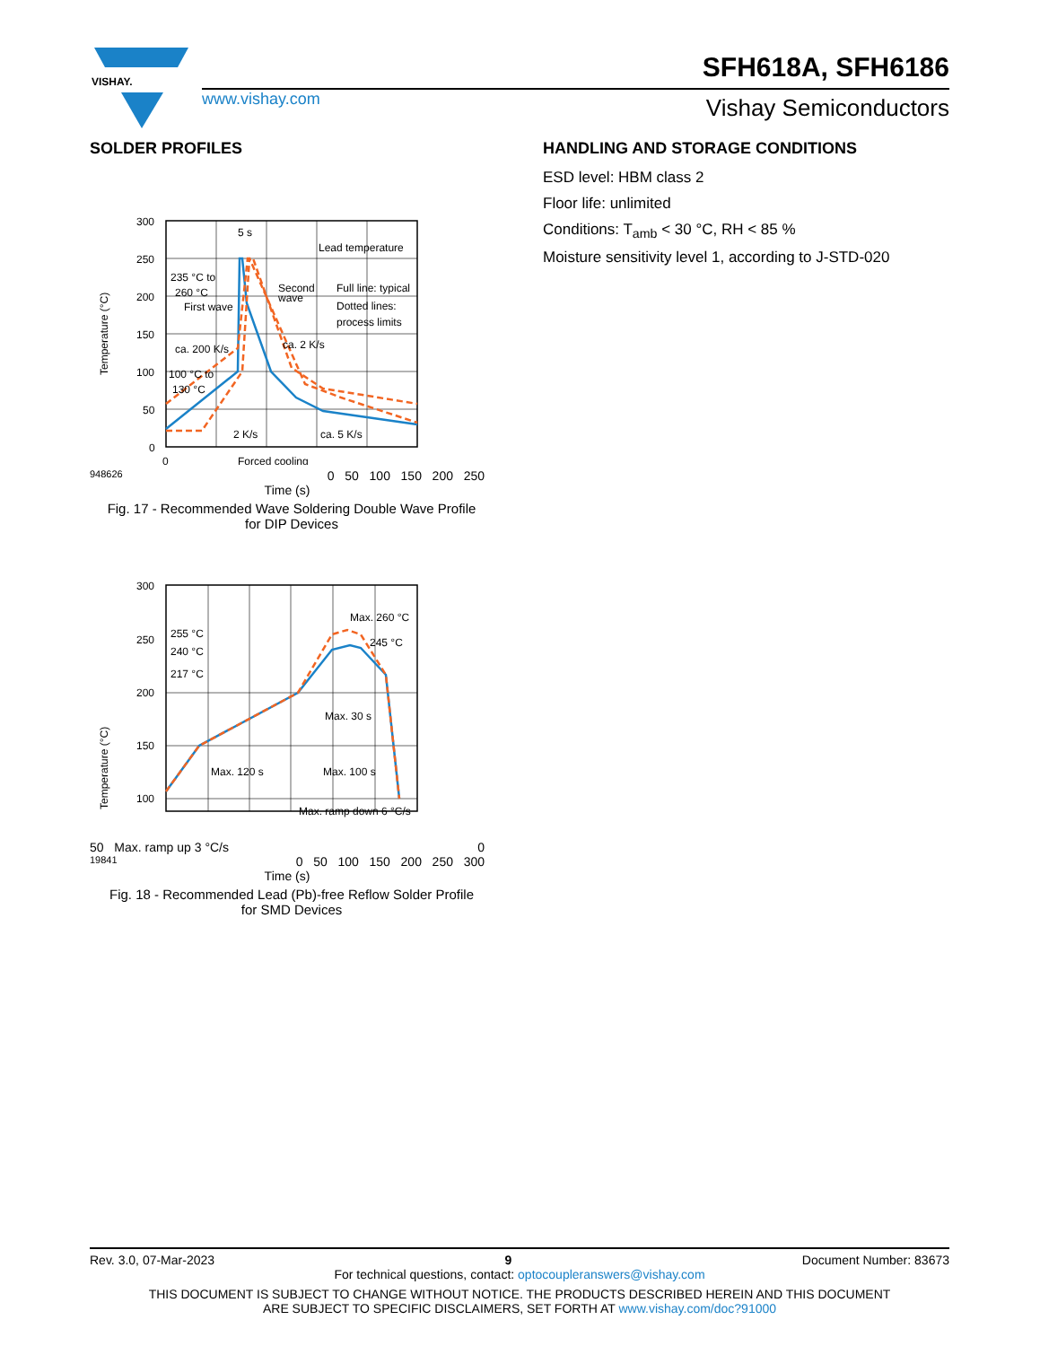VISHAY.
SFH618A, SFH6186
www.vishay.com Vishay Semiconductors
SOLDER PROFILES
300
250
200
150
100
50
0
0
Temperature (°C)
5 s
Lead temperature
235 °C to
260 °C
First wave
Second
wave
Full line: typical
Dotted lines:
process limits
ca. 200 K/s
ca. 2 K/s
100 °C to
130 °C
2 K/s
ca. 5 K/s
Forced cooling
948626 0 50 100 150 200 250
Time (s)
Fig. 17 - Recommended Wave Soldering Double Wave Profile
for DIP Devices
300
250
200
150
100
Temperature (°C)
255 °C
240 °C
217 °C
Max. 260 °C
245 °C
Max. 30 s
Max. 120 s
Max. 100 s
Max. ramp down 6 °C/s
50 Max. ramp up 3 °C/s 0
19841 0 50 100 150 200 250 300
Time (s)
Fig. 18 - Recommended Lead (Pb)-free Reflow Solder Profile
for SMD Devices
HANDLING AND STORAGE CONDITIONS
ESD level: HBM class 2
Floor life: unlimited
Conditions: T<sub>amb</sub> < 30 °C, RH < 85 %
Moisture sensitivity level 1, according to J-STD-020
Rev. 3.0, 07-Mar-2023 9 Document Number: 83673
For technical questions, contact: optocoupleranswers@vishay.com
THIS DOCUMENT IS SUBJECT TO CHANGE WITHOUT NOTICE. THE PRODUCTS DESCRIBED HEREIN AND THIS DOCUMENT
ARE SUBJECT TO SPECIFIC DISCLAIMERS, SET FORTH AT www.vishay.com/doc?91000